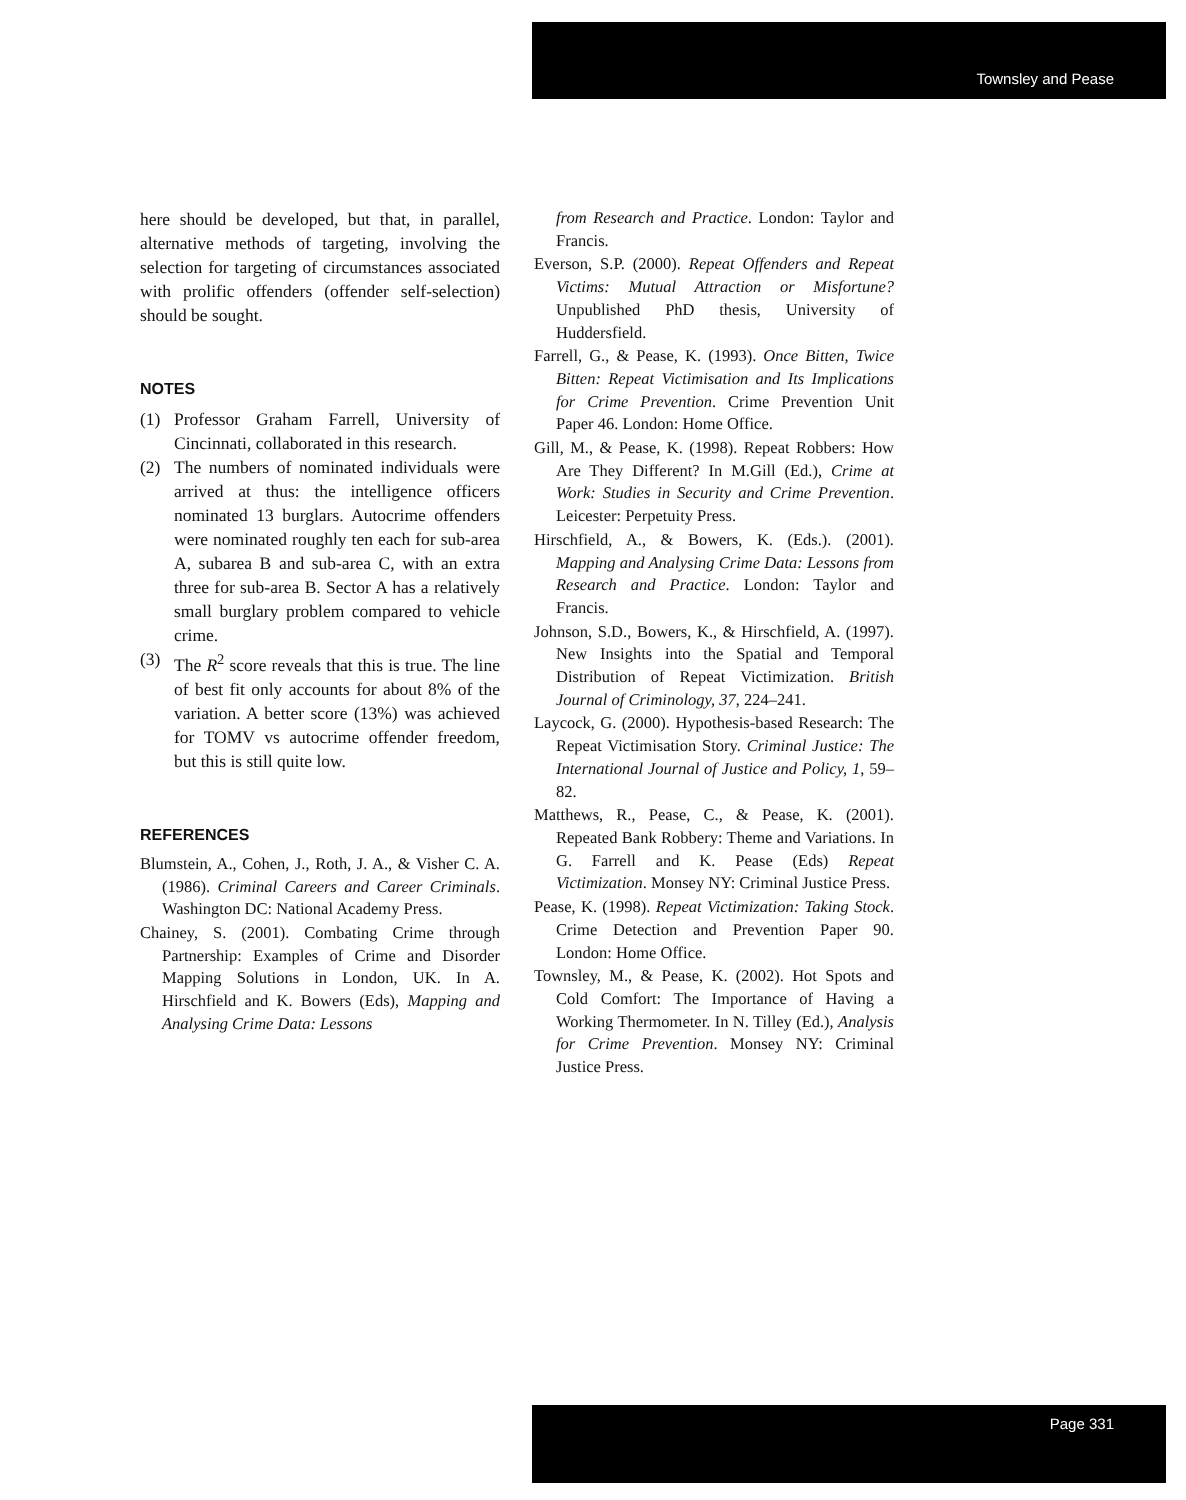Townsley and Pease
here should be developed, but that, in parallel, alternative methods of targeting, involving the selection for targeting of circumstances associated with prolific offenders (offender self-selection) should be sought.
NOTES
(1) Professor Graham Farrell, University of Cincinnati, collaborated in this research.
(2) The numbers of nominated individuals were arrived at thus: the intelligence officers nominated 13 burglars. Autocrime offenders were nominated roughly ten each for sub-area A, subarea B and sub-area C, with an extra three for sub-area B. Sector A has a relatively small burglary problem compared to vehicle crime.
(3) The R<sup>2</sup> score reveals that this is true. The line of best fit only accounts for about 8% of the variation. A better score (13%) was achieved for TOMV vs autocrime offender freedom, but this is still quite low.
REFERENCES
Blumstein, A., Cohen, J., Roth, J. A., & Visher C. A. (1986). Criminal Careers and Career Criminals. Washington DC: National Academy Press.
Chainey, S. (2001). Combating Crime through Partnership: Examples of Crime and Disorder Mapping Solutions in London, UK. In A. Hirschfield and K. Bowers (Eds), Mapping and Analysing Crime Data: Lessons
from Research and Practice. London: Taylor and Francis.
Everson, S.P. (2000). Repeat Offenders and Repeat Victims: Mutual Attraction or Misfortune? Unpublished PhD thesis, University of Huddersfield.
Farrell, G., & Pease, K. (1993). Once Bitten, Twice Bitten: Repeat Victimisation and Its Implications for Crime Prevention. Crime Prevention Unit Paper 46. London: Home Office.
Gill, M., & Pease, K. (1998). Repeat Robbers: How Are They Different? In M.Gill (Ed.), Crime at Work: Studies in Security and Crime Prevention. Leicester: Perpetuity Press.
Hirschfield, A., & Bowers, K. (Eds.). (2001). Mapping and Analysing Crime Data: Lessons from Research and Practice. London: Taylor and Francis.
Johnson, S.D., Bowers, K., & Hirschfield, A. (1997). New Insights into the Spatial and Temporal Distribution of Repeat Victimization. British Journal of Criminology, 37, 224–241.
Laycock, G. (2000). Hypothesis-based Research: The Repeat Victimisation Story. Criminal Justice: The International Journal of Justice and Policy, 1, 59–82.
Matthews, R., Pease, C., & Pease, K. (2001). Repeated Bank Robbery: Theme and Variations. In G. Farrell and K. Pease (Eds) Repeat Victimization. Monsey NY: Criminal Justice Press.
Pease, K. (1998). Repeat Victimization: Taking Stock. Crime Detection and Prevention Paper 90. London: Home Office.
Townsley, M., & Pease, K. (2002). Hot Spots and Cold Comfort: The Importance of Having a Working Thermometer. In N. Tilley (Ed.), Analysis for Crime Prevention. Monsey NY: Criminal Justice Press.
Page 331